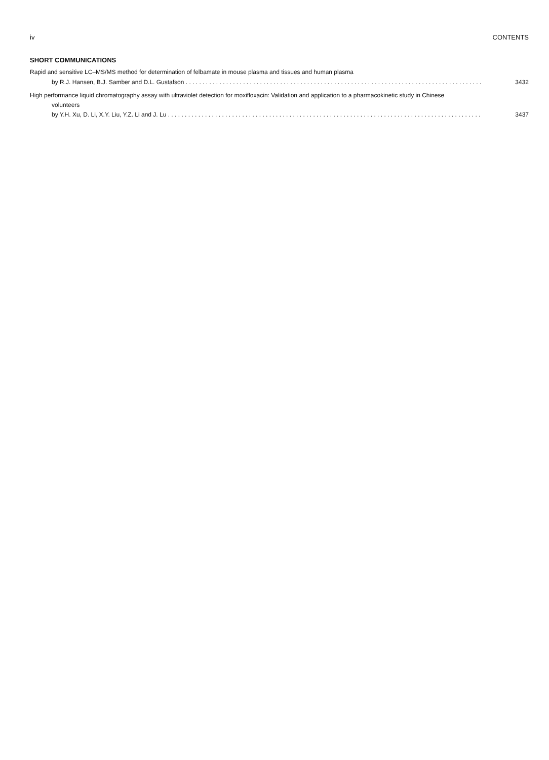iv CONTENTS
SHORT COMMUNICATIONS
Rapid and sensitive LC–MS/MS method for determination of felbamate in mouse plasma and tissues and human plasma
by R.J. Hansen, B.J. Samber and D.L. Gustafson . . . . . . . . . . . . . . . . . . . . . . . . . . . . . . . . . . . . . . . . . . . . . . . . . . . . . . . . . . . . . . . . . . . . . . . . . . . . . . . . . . . . . . . . 3432
High performance liquid chromatography assay with ultraviolet detection for moxifloxacin: Validation and application to a pharmacokinetic study in Chinese
volunteers
by Y.H. Xu, D. Li, X.Y. Liu, Y.Z. Li and J. Lu . . . . . . . . . . . . . . . . . . . . . . . . . . . . . . . . . . . . . . . . . . . . . . . . . . . . . . . . . . . . . . . . . . . . . . . . . . . . . . . . . . . . . . . . . . . . . 3437